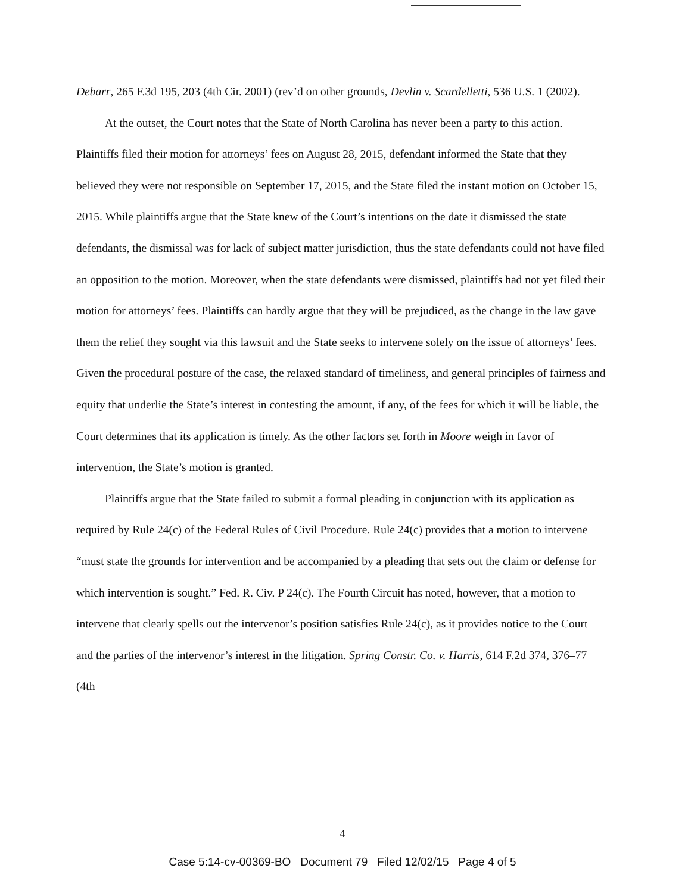Debarr, 265 F.3d 195, 203 (4th Cir. 2001) (rev’d on other grounds, Devlin v. Scardelletti, 536 U.S. 1 (2002).
At the outset, the Court notes that the State of North Carolina has never been a party to this action. Plaintiffs filed their motion for attorneys’ fees on August 28, 2015, defendant informed the State that they believed they were not responsible on September 17, 2015, and the State filed the instant motion on October 15, 2015. While plaintiffs argue that the State knew of the Court’s intentions on the date it dismissed the state defendants, the dismissal was for lack of subject matter jurisdiction, thus the state defendants could not have filed an opposition to the motion. Moreover, when the state defendants were dismissed, plaintiffs had not yet filed their motion for attorneys’ fees. Plaintiffs can hardly argue that they will be prejudiced, as the change in the law gave them the relief they sought via this lawsuit and the State seeks to intervene solely on the issue of attorneys’ fees. Given the procedural posture of the case, the relaxed standard of timeliness, and general principles of fairness and equity that underlie the State’s interest in contesting the amount, if any, of the fees for which it will be liable, the Court determines that its application is timely. As the other factors set forth in Moore weigh in favor of intervention, the State’s motion is granted.
Plaintiffs argue that the State failed to submit a formal pleading in conjunction with its application as required by Rule 24(c) of the Federal Rules of Civil Procedure. Rule 24(c) provides that a motion to intervene “must state the grounds for intervention and be accompanied by a pleading that sets out the claim or defense for which intervention is sought.” Fed. R. Civ. P 24(c). The Fourth Circuit has noted, however, that a motion to intervene that clearly spells out the intervenor’s position satisfies Rule 24(c), as it provides notice to the Court and the parties of the intervenor’s interest in the litigation. Spring Constr. Co. v. Harris, 614 F.2d 374, 376–77 (4th
4
Case 5:14-cv-00369-BO Document 79 Filed 12/02/15 Page 4 of 5